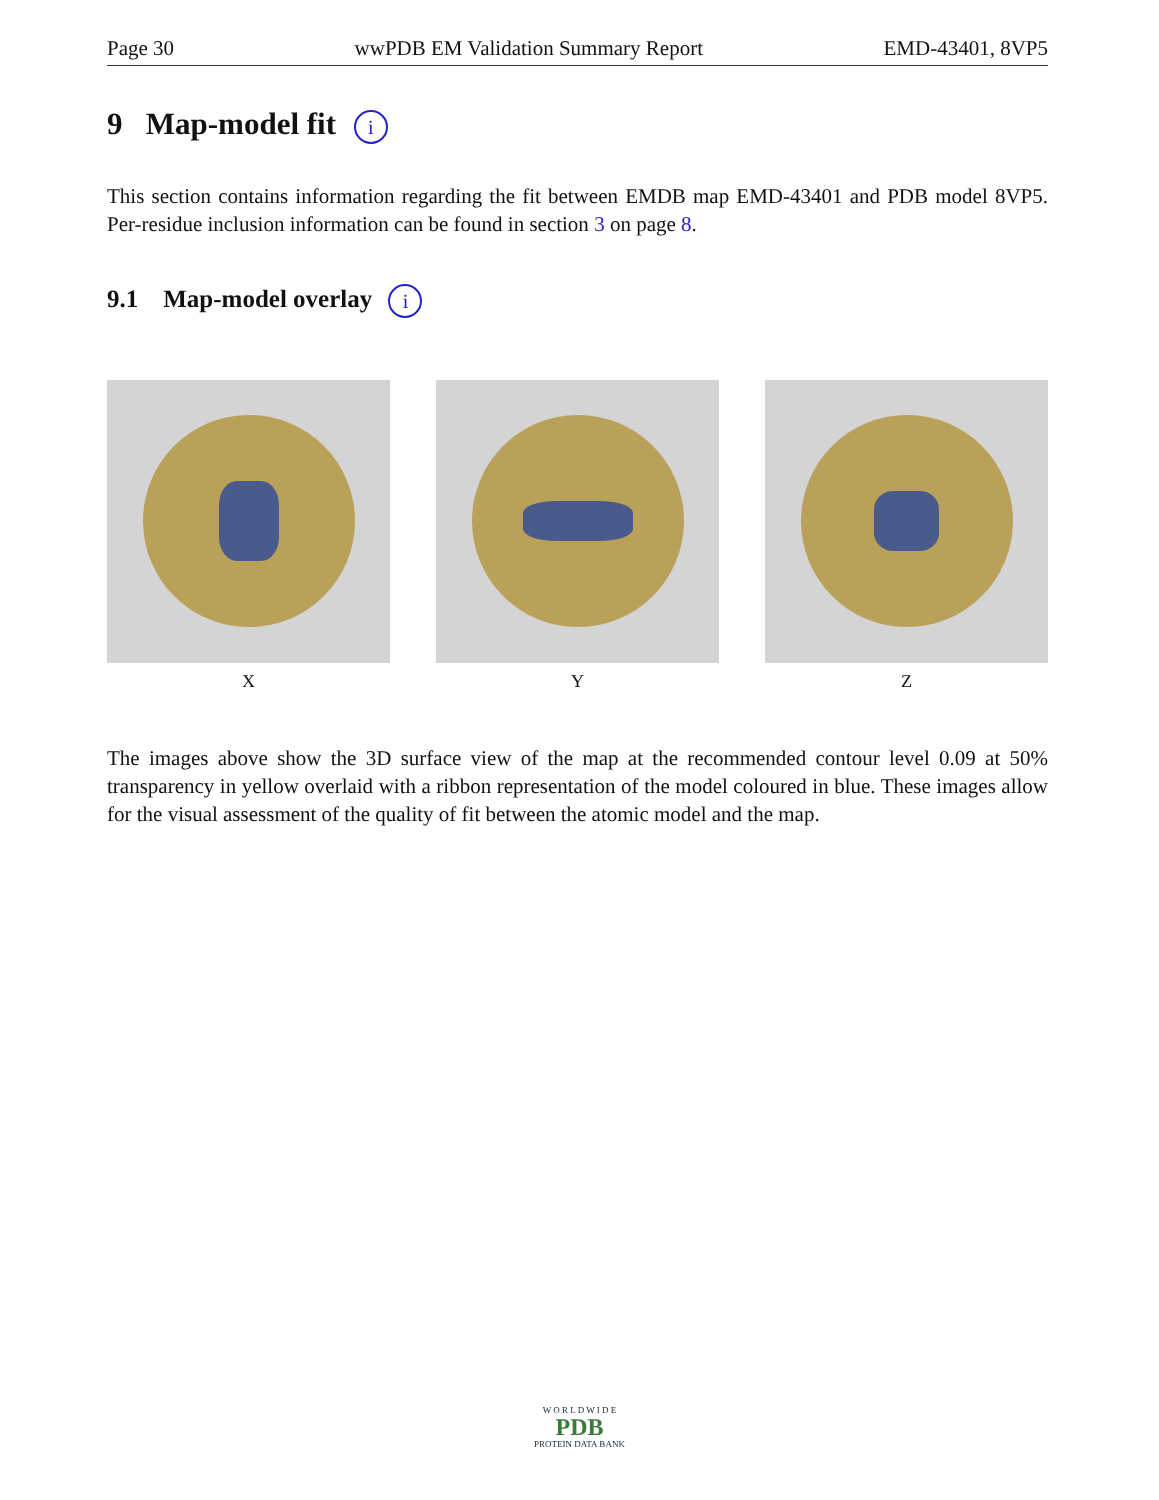Page 30 wwPDB EM Validation Summary Report EMD-43401, 8VP5
9 Map-model fit i
This section contains information regarding the fit between EMDB map EMD-43401 and PDB model 8VP5. Per-residue inclusion information can be found in section 3 on page 8.
9.1 Map-model overlay i
X Y Z
The images above show the 3D surface view of the map at the recommended contour level 0.09 at 50% transparency in yellow overlaid with a ribbon representation of the model coloured in blue. These images allow for the visual assessment of the quality of fit between the atomic model and the map.
W O R L D W I D E
PDB
PROTEIN DATA BANK